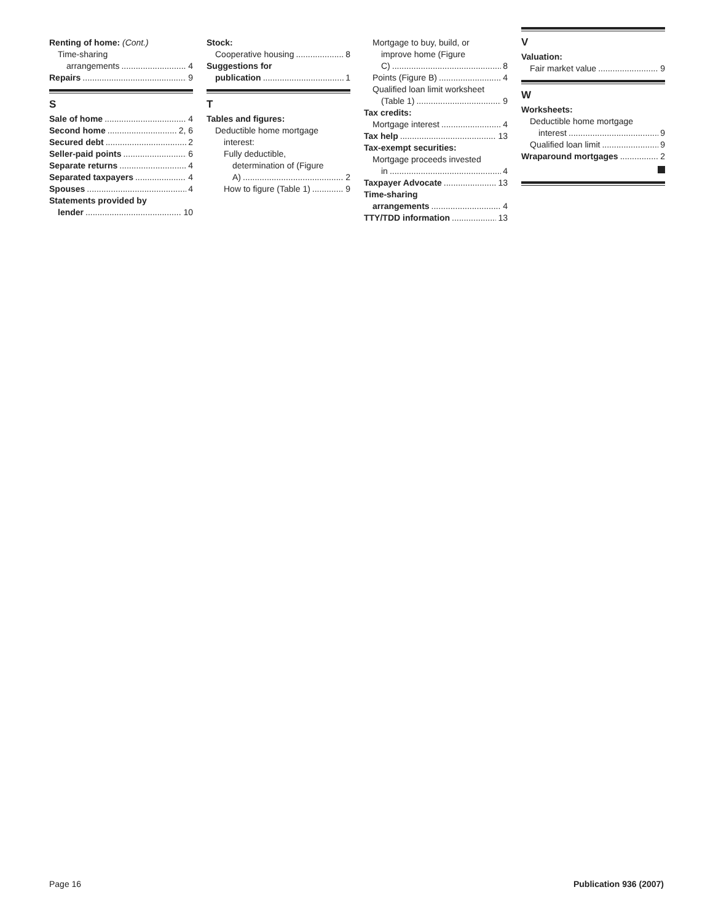Renting of home: (Cont.)
Time-sharing
arrangements 4
Repairs 9
S
Sale of home 4
Second home 2, 6
Secured debt 2
Seller-paid points 6
Separate returns 4
Separated taxpayers 4
Spouses 4
Statements provided by
lender 10
Stock:
Cooperative housing 8
Suggestions for
publication 1
T
Tables and figures:
Deductible home mortgage
interest:
Fully deductible,
determination of (Figure
A) 2
How to figure (Table 1) 9
Mortgage to buy, build, or
improve home (Figure
C) 8
Points (Figure B) 4
Qualified loan limit worksheet
(Table 1) 9
Tax credits:
Mortgage interest 4
Tax help 13
Tax-exempt securities:
Mortgage proceeds invested
in 4
Taxpayer Advocate 13
Time-sharing
arrangements 4
TTY/TDD information 13
V
Valuation:
Fair market value 9
W
Worksheets:
Deductible home mortgage
interest 9
Qualified loan limit 9
Wraparound mortgages 2
Page 16 Publication 936 (2007)